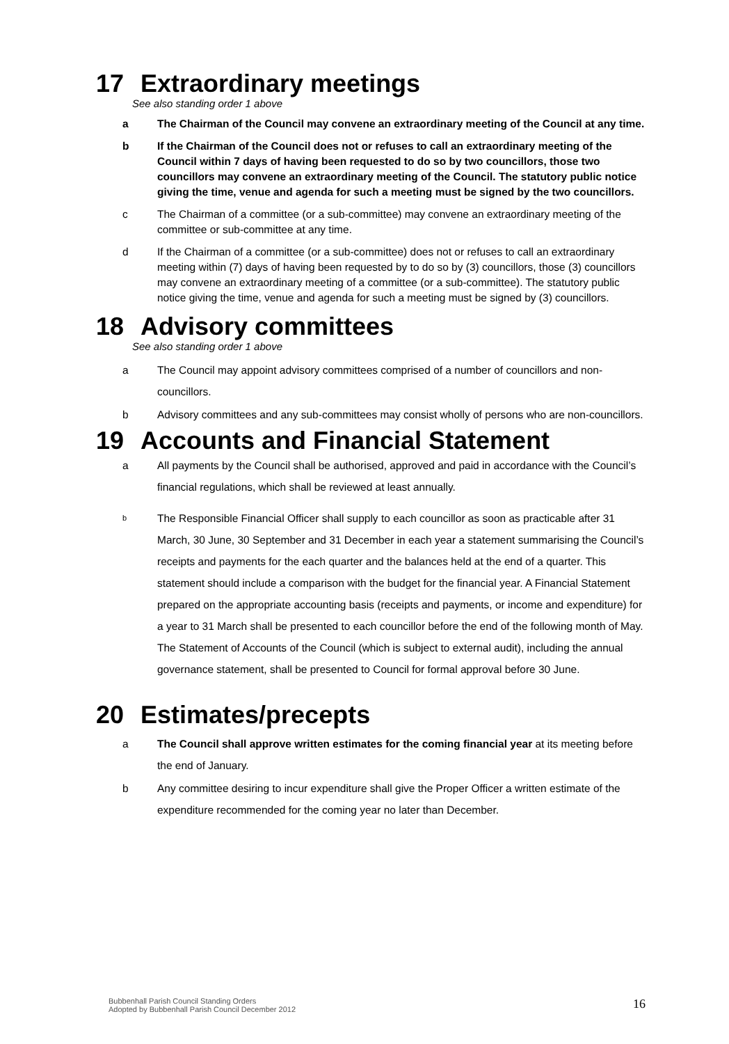17 Extraordinary meetings
See also standing order 1 above
a The Chairman of the Council may convene an extraordinary meeting of the Council at any time.
b If the Chairman of the Council does not or refuses to call an extraordinary meeting of the Council within 7 days of having been requested to do so by two councillors, those two councillors may convene an extraordinary meeting of the Council. The statutory public notice giving the time, venue and agenda for such a meeting must be signed by the two councillors.
c The Chairman of a committee (or a sub-committee) may convene an extraordinary meeting of the committee or sub-committee at any time.
d If the Chairman of a committee (or a sub-committee) does not or refuses to call an extraordinary meeting within (7) days of having been requested by to do so by (3) councillors, those (3) councillors may convene an extraordinary meeting of a committee (or a sub-committee). The statutory public notice giving the time, venue and agenda for such a meeting must be signed by (3) councillors.
18 Advisory committees
See also standing order 1 above
a The Council may appoint advisory committees comprised of a number of councillors and non-councillors.
b Advisory committees and any sub-committees may consist wholly of persons who are non-councillors.
19 Accounts and Financial Statement
a All payments by the Council shall be authorised, approved and paid in accordance with the Council’s financial regulations, which shall be reviewed at least annually.
b
The Responsible Financial Officer shall supply to each councillor as soon as practicable after 31 March, 30 June, 30 September and 31 December in each year a statement summarising the Council’s receipts and payments for the each quarter and the balances held at the end of a quarter. This statement should include a comparison with the budget for the financial year. A Financial Statement prepared on the appropriate accounting basis (receipts and payments, or income and expenditure) for a year to 31 March shall be presented to each councillor before the end of the following month of May. The Statement of Accounts of the Council (which is subject to external audit), including the annual governance statement, shall be presented to Council for formal approval before 30 June.
20 Estimates/precepts
a The Council shall approve written estimates for the coming financial year at its meeting before the end of January.
b Any committee desiring to incur expenditure shall give the Proper Officer a written estimate of the expenditure recommended for the coming year no later than December.
Bubbenhall Parish Council Standing Orders
Adopted by Bubbenhall Parish Council December 2012
16